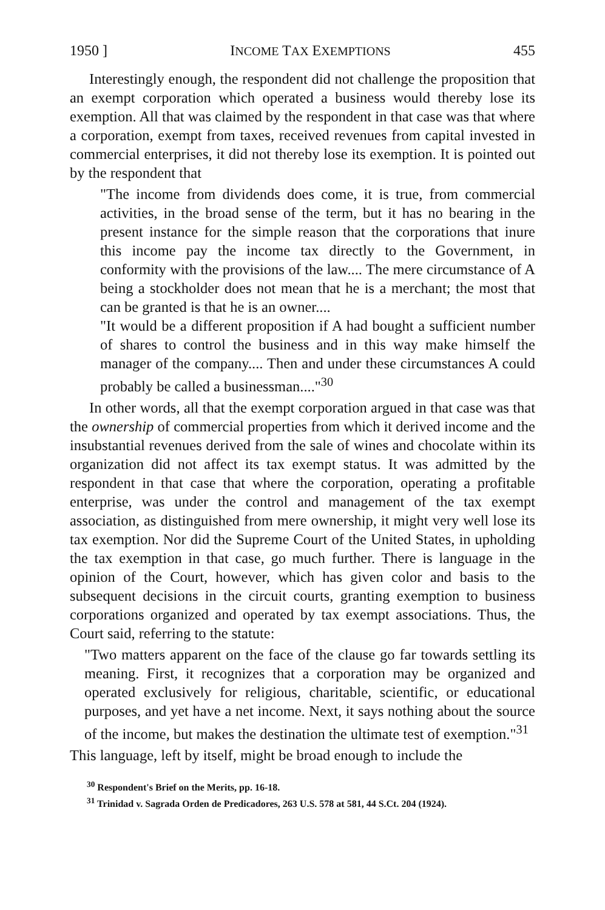1950 ] INCOME TAX EXEMPTIONS 455
Interestingly enough, the respondent did not challenge the proposition that an exempt corporation which operated a business would thereby lose its exemption. All that was claimed by the respondent in that case was that where a corporation, exempt from taxes, received revenues from capital invested in commercial enterprises, it did not thereby lose its exemption. It is pointed out by the respondent that
"The income from dividends does come, it is true, from commercial activities, in the broad sense of the term, but it has no bearing in the present instance for the simple reason that the corporations that inure this income pay the income tax directly to the Government, in conformity with the provisions of the law.... The mere circumstance of A being a stockholder does not mean that he is a merchant; the most that can be granted is that he is an owner....
"It would be a different proposition if A had bought a sufficient number of shares to control the business and in this way make himself the manager of the company.... Then and under these circumstances A could probably be called a businessman...."<sup>30</sup>
In other words, all that the exempt corporation argued in that case was that the ownership of commercial properties from which it derived income and the insubstantial revenues derived from the sale of wines and chocolate within its organization did not affect its tax exempt status. It was admitted by the respondent in that case that where the corporation, operating a profitable enterprise, was under the control and management of the tax exempt association, as distinguished from mere ownership, it might very well lose its tax exemption. Nor did the Supreme Court of the United States, in upholding the tax exemption in that case, go much further. There is language in the opinion of the Court, however, which has given color and basis to the subsequent decisions in the circuit courts, granting exemption to business corporations organized and operated by tax exempt associations. Thus, the Court said, referring to the statute:
"Two matters apparent on the face of the clause go far towards settling its meaning. First, it recognizes that a corporation may be organized and operated exclusively for religious, charitable, scientific, or educational purposes, and yet have a net income. Next, it says nothing about the source of the income, but makes the destination the ultimate test of exemption."<sup>31</sup>
This language, left by itself, might be broad enough to include the
<sup>30</sup> Respondent's Brief on the Merits, pp. 16-18.
<sup>31</sup> Trinidad v. Sagrada Orden de Predicadores, 263 U.S. 578 at 581, 44 S.Ct. 204 (1924).